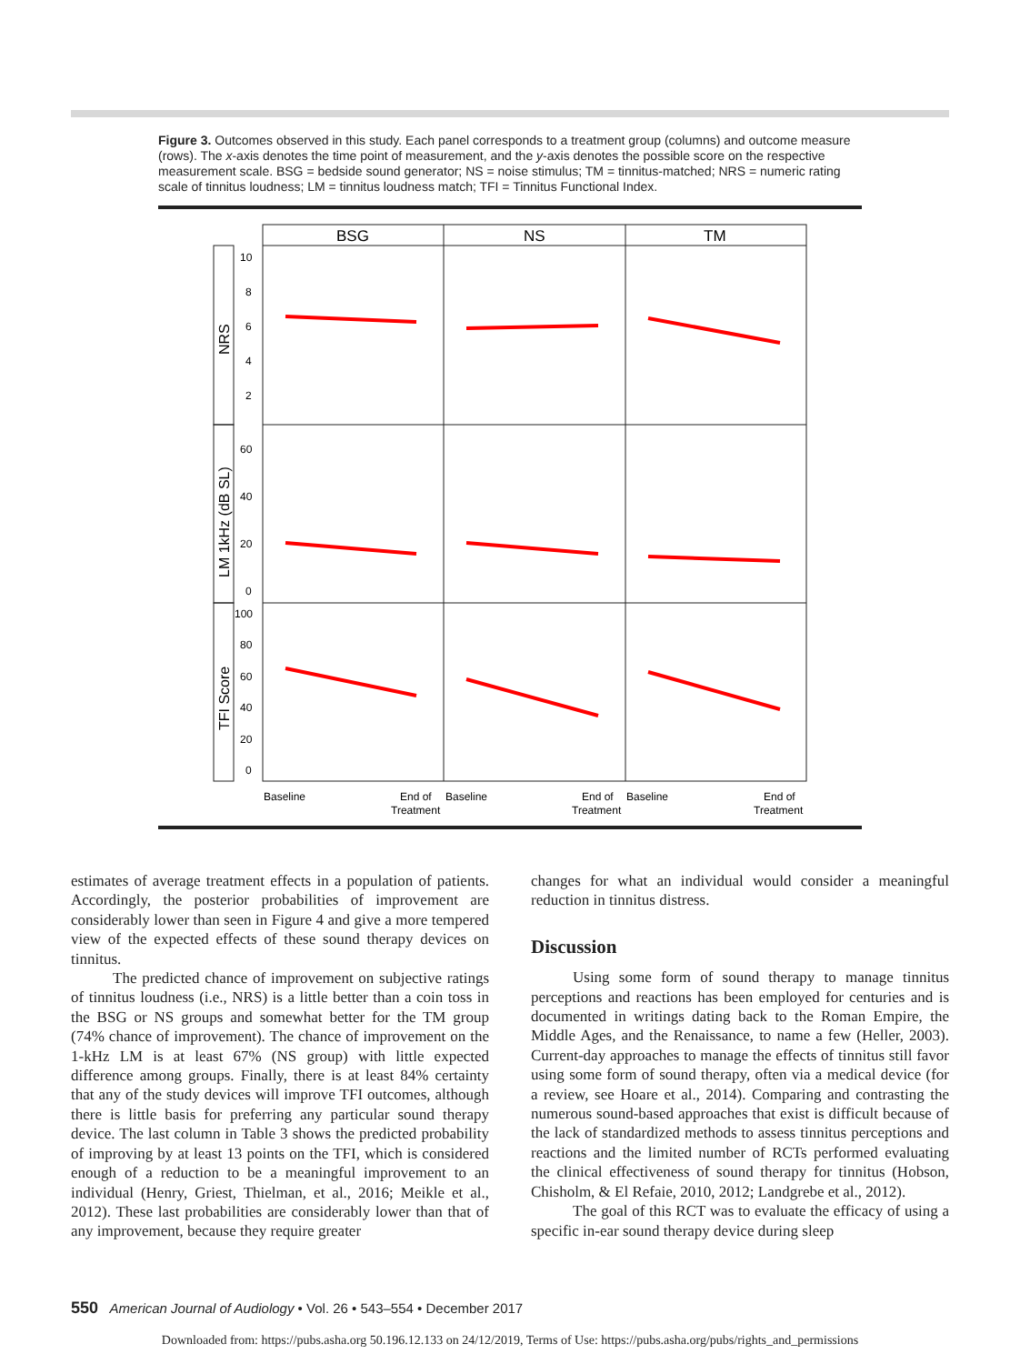Figure 3. Outcomes observed in this study. Each panel corresponds to a treatment group (columns) and outcome measure (rows). The x-axis denotes the time point of measurement, and the y-axis denotes the possible score on the respective measurement scale. BSG = bedside sound generator; NS = noise stimulus; TM = tinnitus-matched; NRS = numeric rating scale of tinnitus loudness; LM = tinnitus loudness match; TFI = Tinnitus Functional Index.
BSG
NS
TM
10
8
6
4
2
60
40
20
0
100
80
60
40
20
0
Baseline
End of
Treatment
Baseline
End of
Treatment
Baseline
End of
Treatment
NRS
LM 1kHz (dB SL)
TFI Score
estimates of average treatment effects in a population of patients. Accordingly, the posterior probabilities of improvement are considerably lower than seen in Figure 4 and give a more tempered view of the expected effects of these sound therapy devices on tinnitus.
The predicted chance of improvement on subjective ratings of tinnitus loudness (i.e., NRS) is a little better than a coin toss in the BSG or NS groups and somewhat better for the TM group (74% chance of improvement). The chance of improvement on the 1-kHz LM is at least 67% (NS group) with little expected difference among groups. Finally, there is at least 84% certainty that any of the study devices will improve TFI outcomes, although there is little basis for preferring any particular sound therapy device. The last column in Table 3 shows the predicted probability of improving by at least 13 points on the TFI, which is considered enough of a reduction to be a meaningful improvement to an individual (Henry, Griest, Thielman, et al., 2016; Meikle et al., 2012). These last probabilities are considerably lower than that of any improvement, because they require greater
changes for what an individual would consider a meaningful reduction in tinnitus distress.
Discussion
Using some form of sound therapy to manage tinnitus perceptions and reactions has been employed for centuries and is documented in writings dating back to the Roman Empire, the Middle Ages, and the Renaissance, to name a few (Heller, 2003). Current-day approaches to manage the effects of tinnitus still favor using some form of sound therapy, often via a medical device (for a review, see Hoare et al., 2014). Comparing and contrasting the numerous sound-based approaches that exist is difficult because of the lack of standardized methods to assess tinnitus perceptions and reactions and the limited number of RCTs performed evaluating the clinical effectiveness of sound therapy for tinnitus (Hobson, Chisholm, & El Refaie, 2010, 2012; Landgrebe et al., 2012).
The goal of this RCT was to evaluate the efficacy of using a specific in-ear sound therapy device during sleep
550 American Journal of Audiology • Vol. 26 • 543–554 • December 2017
Downloaded from: https://pubs.asha.org 50.196.12.133 on 24/12/2019, Terms of Use: https://pubs.asha.org/pubs/rights_and_permissions